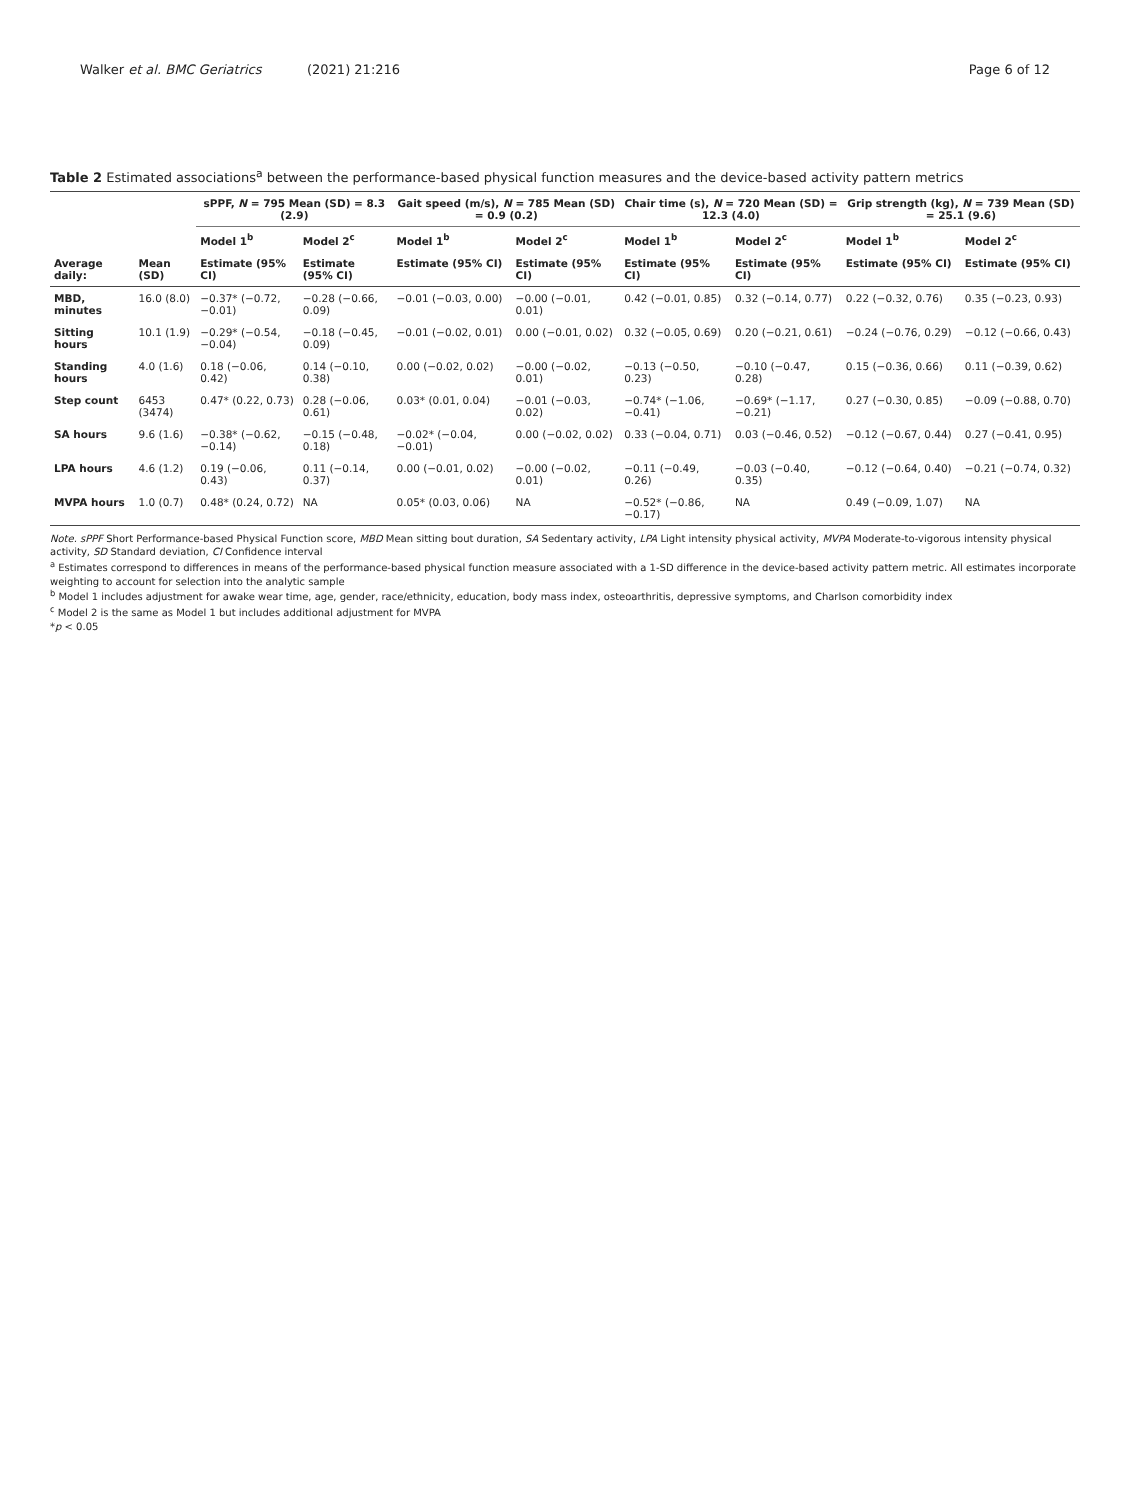Walker et al. BMC Geriatrics (2021) 21:216 Page 6 of 12
Table 2 Estimated associations<sup>a</sup> between the performance-based physical function measures and the device-based activity pattern metrics
| | | sPPF, N = 795 Mean (SD) = 8.3 (2.9) | | Gait speed (m/s), N = 785 Mean (SD) = 0.9 (0.2) | | Chair time (s), N = 720 Mean (SD) = 12.3 (4.0) | | Grip strength (kg), N = 739 Mean (SD) = 25.1 (9.6) | |
| --- | --- | --- | --- | --- | --- | --- | --- | --- | --- |
| | | Model 1<sup>b</sup> | Model 2<sup>c</sup> | Model 1<sup>b</sup> | Model 2<sup>c</sup> | Model 1<sup>b</sup> | Model 2<sup>c</sup> | Model 1<sup>b</sup> | Model 2<sup>c</sup> |
| Average daily: | Mean (SD) | Estimate (95% CI) | Estimate (95% CI) | Estimate (95% CI) | Estimate (95% CI) | Estimate (95% CI) | Estimate (95% CI) | Estimate (95% CI) | Estimate (95% CI) |
| MBD, minutes | 16.0 (8.0) | −0.37* (−0.72, −0.01) | −0.28 (−0.66, 0.09) | −0.01 (−0.03, 0.00) | −0.00 (−0.01, 0.01) | 0.42 (−0.01, 0.85) | 0.32 (−0.14, 0.77) | 0.22 (−0.32, 0.76) | 0.35 (−0.23, 0.93) |
| Sitting hours | 10.1 (1.9) | −0.29* (−0.54, −0.04) | −0.18 (−0.45, 0.09) | −0.01 (−0.02, 0.01) | 0.00 (−0.01, 0.02) | 0.32 (−0.05, 0.69) | 0.20 (−0.21, 0.61) | −0.24 (−0.76, 0.29) | −0.12 (−0.66, 0.43) |
| Standing hours | 4.0 (1.6) | 0.18 (−0.06, 0.42) | 0.14 (−0.10, 0.38) | 0.00 (−0.02, 0.02) | −0.00 (−0.02, 0.01) | −0.13 (−0.50, 0.23) | −0.10 (−0.47, 0.28) | 0.15 (−0.36, 0.66) | 0.11 (−0.39, 0.62) |
| Step count | 6453 (3474) | 0.47* (0.22, 0.73) | 0.28 (−0.06, 0.61) | 0.03* (0.01, 0.04) | −0.01 (−0.03, 0.02) | −0.74* (−1.06, −0.41) | −0.69* (−1.17, −0.21) | 0.27 (−0.30, 0.85) | −0.09 (−0.88, 0.70) |
| SA hours | 9.6 (1.6) | −0.38* (−0.62, −0.14) | −0.15 (−0.48, 0.18) | −0.02* (−0.04, −0.01) | 0.00 (−0.02, 0.02) | 0.33 (−0.04, 0.71) | 0.03 (−0.46, 0.52) | −0.12 (−0.67, 0.44) | 0.27 (−0.41, 0.95) |
| LPA hours | 4.6 (1.2) | 0.19 (−0.06, 0.43) | 0.11 (−0.14, 0.37) | 0.00 (−0.01, 0.02) | −0.00 (−0.02, 0.01) | −0.11 (−0.49, 0.26) | −0.03 (−0.40, 0.35) | −0.12 (−0.64, 0.40) | −0.21 (−0.74, 0.32) |
| MVPA hours | 1.0 (0.7) | 0.48* (0.24, 0.72) | NA | 0.05* (0.03, 0.06) | NA | −0.52* (−0.86, −0.17) | NA | 0.49 (−0.09, 1.07) | NA |
Note. sPPF Short Performance-based Physical Function score, MBD Mean sitting bout duration, SA Sedentary activity, LPA Light intensity physical activity, MVPA Moderate-to-vigorous intensity physical activity, SD Standard deviation, CI Confidence interval
<sup>a</sup> Estimates correspond to differences in means of the performance-based physical function measure associated with a 1-SD difference in the device-based activity pattern metric. All estimates incorporate weighting to account for selection into the analytic sample
<sup>b</sup> Model 1 includes adjustment for awake wear time, age, gender, race/ethnicity, education, body mass index, osteoarthritis, depressive symptoms, and Charlson comorbidity index
<sup>c</sup> Model 2 is the same as Model 1 but includes additional adjustment for MVPA
*p < 0.05